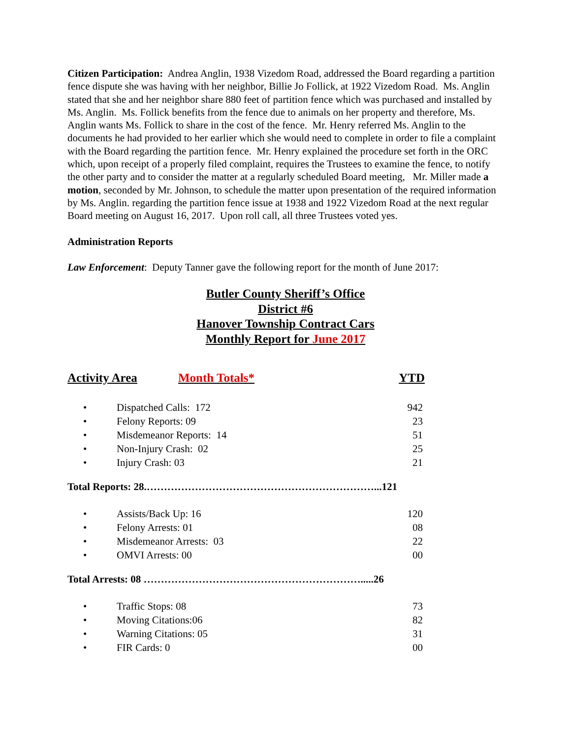Citizen Participation: Andrea Anglin, 1938 Vizedom Road, addressed the Board regarding a partition fence dispute she was having with her neighbor, Billie Jo Follick, at 1922 Vizedom Road. Ms. Anglin stated that she and her neighbor share 880 feet of partition fence which was purchased and installed by Ms. Anglin. Ms. Follick benefits from the fence due to animals on her property and therefore, Ms. Anglin wants Ms. Follick to share in the cost of the fence. Mr. Henry referred Ms. Anglin to the documents he had provided to her earlier which she would need to complete in order to file a complaint with the Board regarding the partition fence. Mr. Henry explained the procedure set forth in the ORC which, upon receipt of a properly filed complaint, requires the Trustees to examine the fence, to notify the other party and to consider the matter at a regularly scheduled Board meeting, Mr. Miller made a motion, seconded by Mr. Johnson, to schedule the matter upon presentation of the required information by Ms. Anglin. regarding the partition fence issue at 1938 and 1922 Vizedom Road at the next regular Board meeting on August 16, 2017. Upon roll call, all three Trustees voted yes.
Administration Reports
Law Enforcement: Deputy Tanner gave the following report for the month of June 2017:
Butler County Sheriff’s Office
District #6
Hanover Township Contract Cars
Monthly Report for June 2017
Activity Area Month Totals* YTD
| • | Dispatched Calls: 172 | 942 |
| • | Felony Reports: 09 | 23 |
| • | Misdemeanor Reports: 14 | 51 |
| • | Non-Injury Crash: 02 | 25 |
| • | Injury Crash: 03 | 21 |
Total Reports: 28.…………………………………………………………...121
| • | Assists/Back Up: 16 | 120 |
| • | Felony Arrests: 01 | 08 |
| • | Misdemeanor Arrests: 03 | 22 |
| • | OMVI Arrests: 00 | 00 |
Total Arrests: 08 ……………………………………………………….....26
| • | Traffic Stops: 08 | 73 |
| • | Moving Citations:06 | 82 |
| • | Warning Citations: 05 | 31 |
| • | FIR Cards: 0 | 00 |